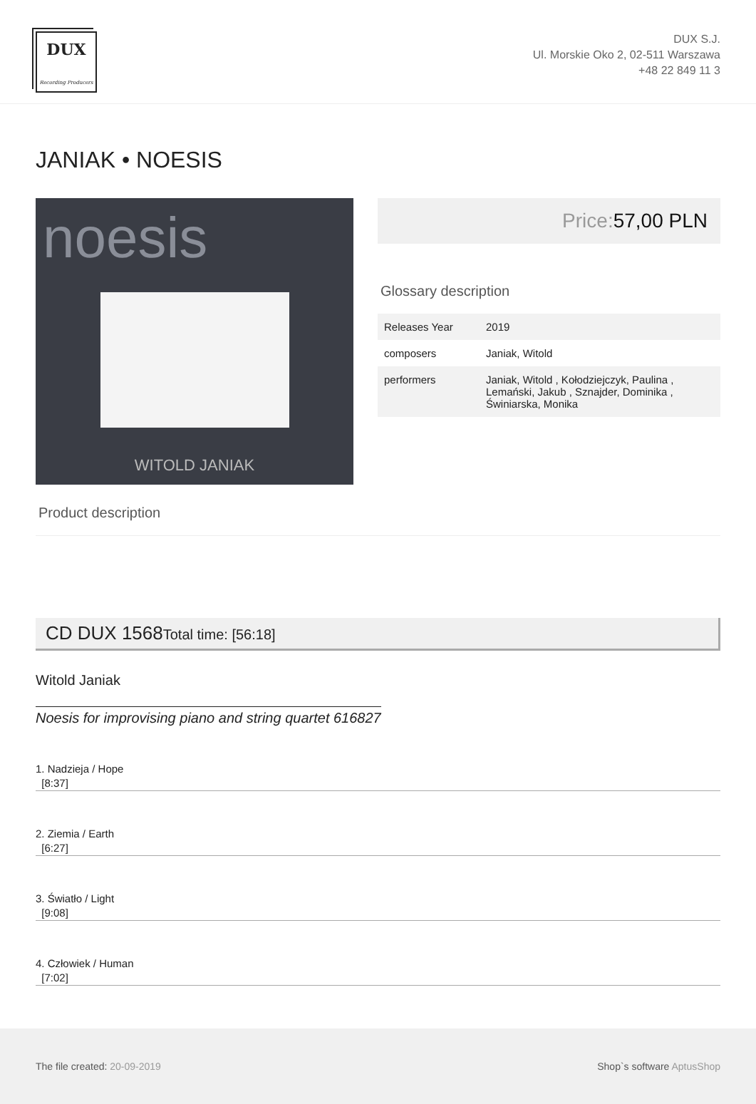DUX
Recording Producers
DUX S.J.
Ul. Morskie Oko 2, 02-511 Warszawa
+48 22 849 11 3
JANIAK • NOESIS
noesis
WITOLD JANIAK
Price: 57,00 PLN
Glossary description
| Releases Year | 2019 |
| composers | Janiak, Witold |
| performers | Janiak, Witold , Kołodziejczyk, Paulina , Lemański, Jakub , Sznajder, Dominika , Świniarska, Monika |
Product description
CD DUX 1568Total time: [56:18]
Witold Janiak
Noesis for improvising piano and string quartet 616827
1. Nadzieja / Hope
[8:37]
2. Ziemia / Earth
[6:27]
3. Światło / Light
[9:08]
4. Człowiek / Human
[7:02]
The file created: 20-09-2019 Shop`s software AptusShop